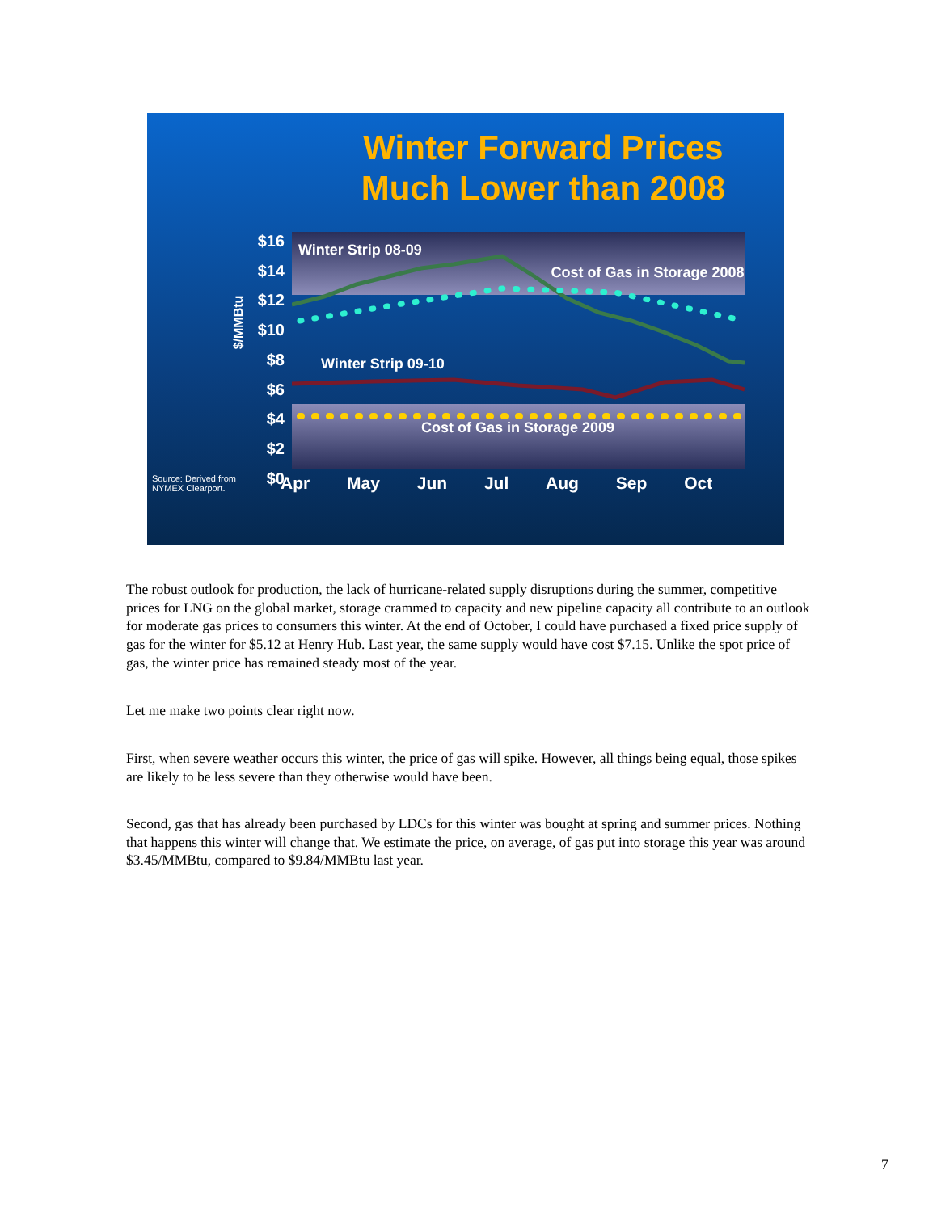Winter Forward Prices
Much Lower than 2008
$/MMBtu
$16
$14
$12
$10
$8
$6
$4
$2
$0
Winter Strip 08-09
Cost of Gas in Storage 2008
Winter Strip 09-10
Cost of Gas in Storage 2009
Source: Derived from
NYMEX Clearport.
Apr May Jun Jul Aug Sep Oct
The robust outlook for production, the lack of hurricane-related supply disruptions during the summer, competitive prices for LNG on the global market, storage crammed to capacity and new pipeline capacity all contribute to an outlook for moderate gas prices to consumers this winter. At the end of October, I could have purchased a fixed price supply of gas for the winter for $5.12 at Henry Hub. Last year, the same supply would have cost $7.15. Unlike the spot price of gas, the winter price has remained steady most of the year.
Let me make two points clear right now.
First, when severe weather occurs this winter, the price of gas will spike. However, all things being equal, those spikes are likely to be less severe than they otherwise would have been.
Second, gas that has already been purchased by LDCs for this winter was bought at spring and summer prices. Nothing that happens this winter will change that. We estimate the price, on average, of gas put into storage this year was around $3.45/MMBtu, compared to $9.84/MMBtu last year.
7